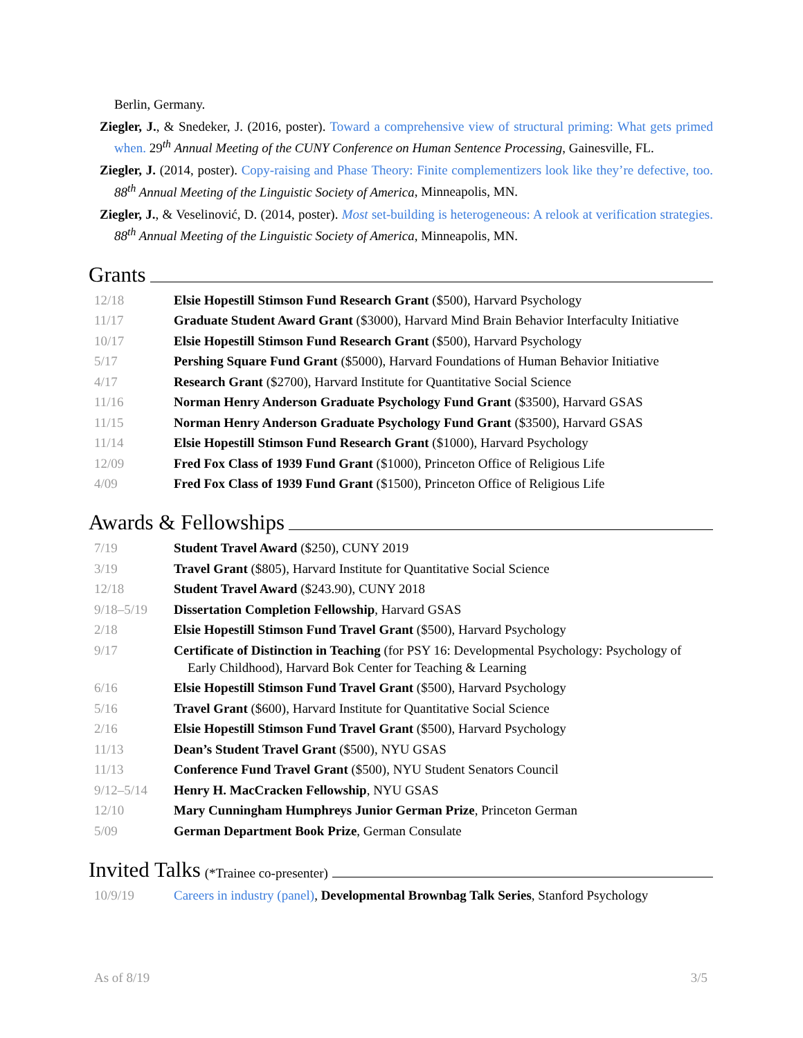Berlin, Germany.
Ziegler, J., & Snedeker, J. (2016, poster). Toward a comprehensive view of structural priming: What gets primed when. 29<sup>th</sup> Annual Meeting of the CUNY Conference on Human Sentence Processing, Gainesville, FL.
Ziegler, J. (2014, poster). Copy-raising and Phase Theory: Finite complementizers look like they’re defective, too. 88<sup>th</sup> Annual Meeting of the Linguistic Society of America, Minneapolis, MN.
Ziegler, J., & Veselinović, D. (2014, poster). Most set-building is heterogeneous: A relook at verification strategies. 88<sup>th</sup> Annual Meeting of the Linguistic Society of America, Minneapolis, MN.
Grants
12/18 Elsie Hopestill Stimson Fund Research Grant ($500), Harvard Psychology
11/17 Graduate Student Award Grant ($3000), Harvard Mind Brain Behavior Interfaculty Initiative
10/17 Elsie Hopestill Stimson Fund Research Grant ($500), Harvard Psychology
5/17 Pershing Square Fund Grant ($5000), Harvard Foundations of Human Behavior Initiative
4/17 Research Grant ($2700), Harvard Institute for Quantitative Social Science
11/16 Norman Henry Anderson Graduate Psychology Fund Grant ($3500), Harvard GSAS
11/15 Norman Henry Anderson Graduate Psychology Fund Grant ($3500), Harvard GSAS
11/14 Elsie Hopestill Stimson Fund Research Grant ($1000), Harvard Psychology
12/09 Fred Fox Class of 1939 Fund Grant ($1000), Princeton Office of Religious Life
4/09 Fred Fox Class of 1939 Fund Grant ($1500), Princeton Office of Religious Life
Awards & Fellowships
7/19 Student Travel Award ($250), CUNY 2019
3/19 Travel Grant ($805), Harvard Institute for Quantitative Social Science
12/18 Student Travel Award ($243.90), CUNY 2018
9/18–5/19 Dissertation Completion Fellowship, Harvard GSAS
2/18 Elsie Hopestill Stimson Fund Travel Grant ($500), Harvard Psychology
9/17 Certificate of Distinction in Teaching (for PSY 16: Developmental Psychology: Psychology of Early Childhood), Harvard Bok Center for Teaching & Learning
6/16 Elsie Hopestill Stimson Fund Travel Grant ($500), Harvard Psychology
5/16 Travel Grant ($600), Harvard Institute for Quantitative Social Science
2/16 Elsie Hopestill Stimson Fund Travel Grant ($500), Harvard Psychology
11/13 Dean’s Student Travel Grant ($500), NYU GSAS
11/13 Conference Fund Travel Grant ($500), NYU Student Senators Council
9/12–5/14 Henry H. MacCracken Fellowship, NYU GSAS
12/10 Mary Cunningham Humphreys Junior German Prize, Princeton German
5/09 German Department Book Prize, German Consulate
Invited Talks (*Trainee co-presenter)
10/9/19 Careers in industry (panel), Developmental Brownbag Talk Series, Stanford Psychology
As of 8/19 3/5